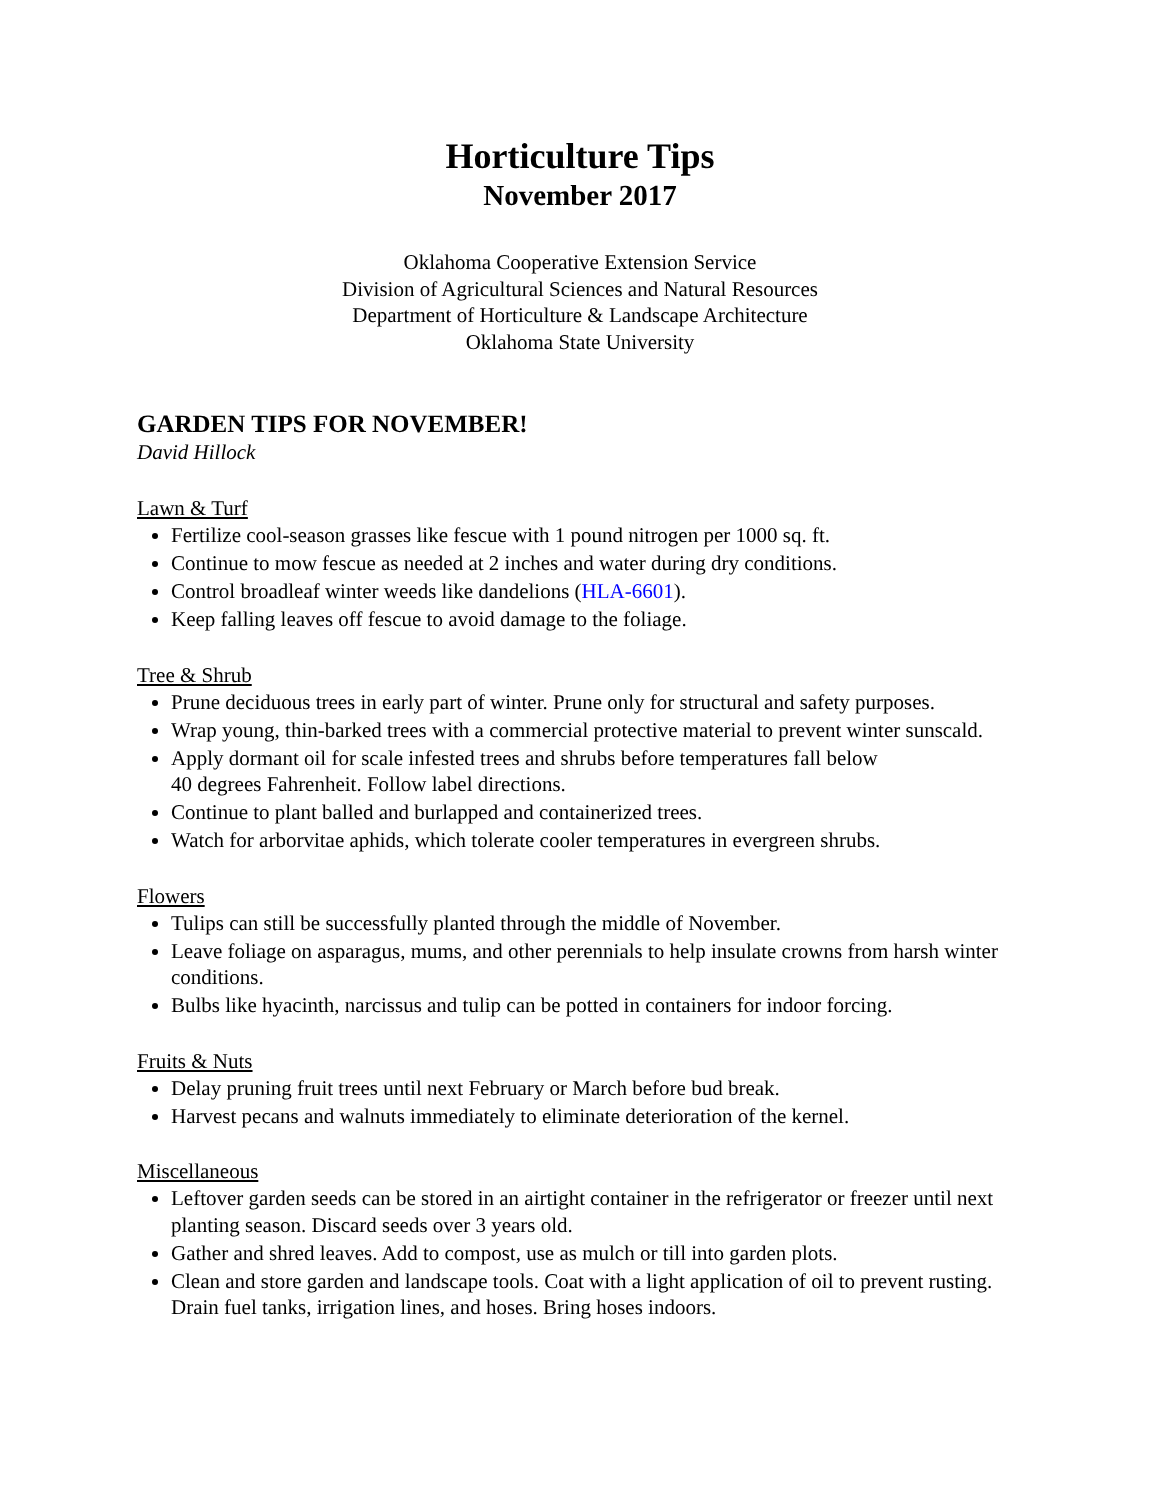Horticulture Tips
November 2017
Oklahoma Cooperative Extension Service
Division of Agricultural Sciences and Natural Resources
Department of Horticulture & Landscape Architecture
Oklahoma State University
GARDEN TIPS FOR NOVEMBER!
David Hillock
Lawn & Turf
Fertilize cool-season grasses like fescue with 1 pound nitrogen per 1000 sq. ft.
Continue to mow fescue as needed at 2 inches and water during dry conditions.
Control broadleaf winter weeds like dandelions (HLA-6601).
Keep falling leaves off fescue to avoid damage to the foliage.
Tree & Shrub
Prune deciduous trees in early part of winter. Prune only for structural and safety purposes.
Wrap young, thin-barked trees with a commercial protective material to prevent winter sunscald.
Apply dormant oil for scale infested trees and shrubs before temperatures fall below
40 degrees Fahrenheit. Follow label directions.
Continue to plant balled and burlapped and containerized trees.
Watch for arborvitae aphids, which tolerate cooler temperatures in evergreen shrubs.
Flowers
Tulips can still be successfully planted through the middle of November.
Leave foliage on asparagus, mums, and other perennials to help insulate crowns from harsh winter conditions.
Bulbs like hyacinth, narcissus and tulip can be potted in containers for indoor forcing.
Fruits & Nuts
Delay pruning fruit trees until next February or March before bud break.
Harvest pecans and walnuts immediately to eliminate deterioration of the kernel.
Miscellaneous
Leftover garden seeds can be stored in an airtight container in the refrigerator or freezer until next planting season. Discard seeds over 3 years old.
Gather and shred leaves. Add to compost, use as mulch or till into garden plots.
Clean and store garden and landscape tools. Coat with a light application of oil to prevent rusting. Drain fuel tanks, irrigation lines, and hoses. Bring hoses indoors.